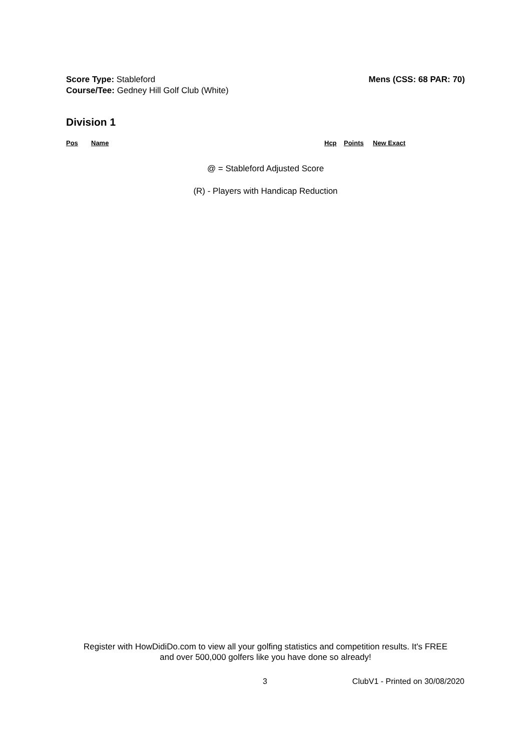Score Type: Stableford
Course/Tee: Gedney Hill Golf Club (White)
Mens (CSS: 68 PAR: 70)
Division 1
| Pos | Name | Hcp | Points | New Exact |
| --- | --- | --- | --- | --- |
@ = Stableford Adjusted Score
(R) - Players with Handicap Reduction
Register with HowDidiDo.com to view all your golfing statistics and competition results. It's FREE
and over 500,000 golfers like you have done so already!
3 ClubV1 - Printed on 30/08/2020